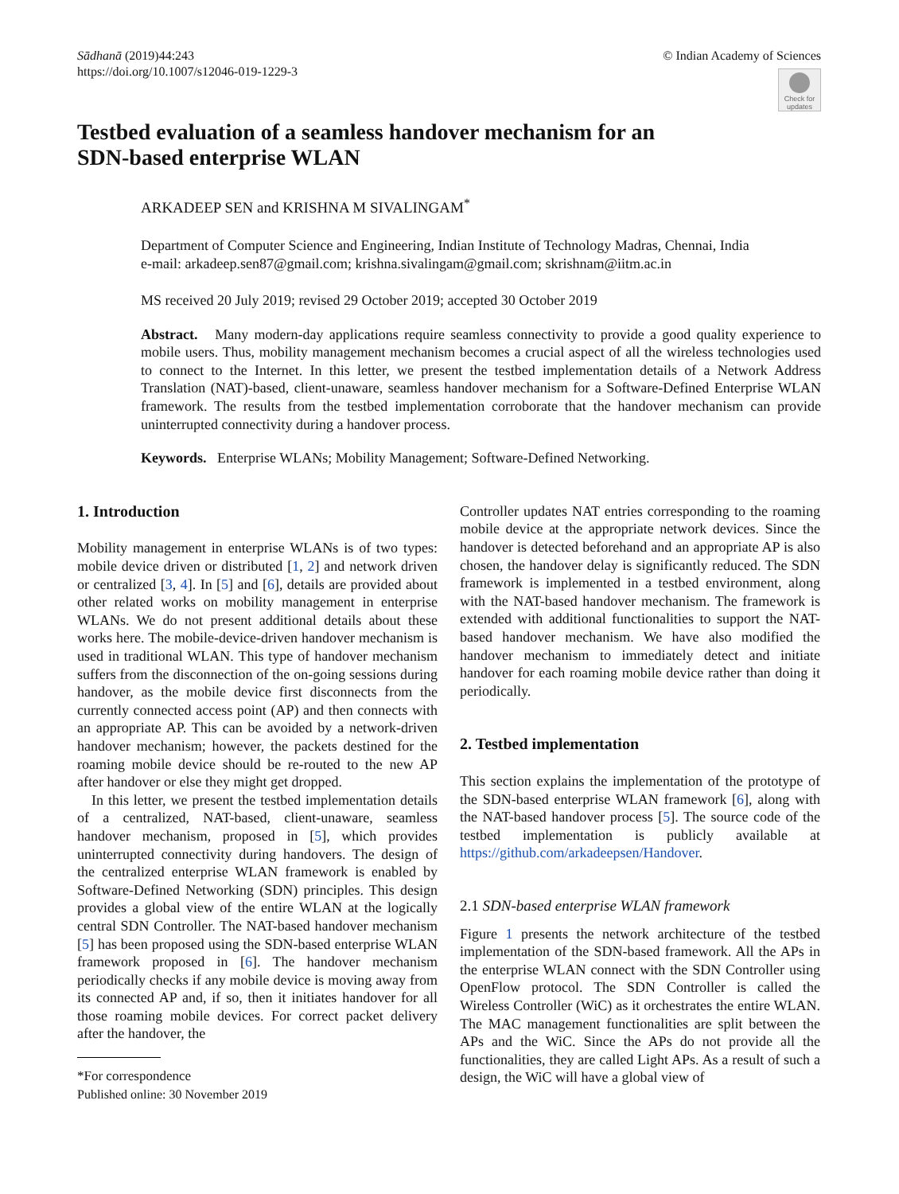Sādhanā (2019)44:243
https://doi.org/10.1007/s12046-019-1229-3
© Indian Academy of Sciences
Check for updates
Testbed evaluation of a seamless handover mechanism for an
SDN-based enterprise WLAN
ARKADEEP SEN and KRISHNA M SIVALINGAM<sup>*</sup>
Department of Computer Science and Engineering, Indian Institute of Technology Madras, Chennai, India
e-mail: arkadeep.sen87@gmail.com; krishna.sivalingam@gmail.com; skrishnam@iitm.ac.in
MS received 20 July 2019; revised 29 October 2019; accepted 30 October 2019
Abstract. Many modern-day applications require seamless connectivity to provide a good quality experience to mobile users. Thus, mobility management mechanism becomes a crucial aspect of all the wireless technologies used to connect to the Internet. In this letter, we present the testbed implementation details of a Network Address Translation (NAT)-based, client-unaware, seamless handover mechanism for a Software-Defined Enterprise WLAN framework. The results from the testbed implementation corroborate that the handover mechanism can provide uninterrupted connectivity during a handover process.
Keywords. Enterprise WLANs; Mobility Management; Software-Defined Networking.
1. Introduction
Mobility management in enterprise WLANs is of two types: mobile device driven or distributed [1, 2] and network driven or centralized [3, 4]. In [5] and [6], details are provided about other related works on mobility management in enterprise WLANs. We do not present additional details about these works here. The mobile-device-driven handover mechanism is used in traditional WLAN. This type of handover mechanism suffers from the disconnection of the on-going sessions during handover, as the mobile device first disconnects from the currently connected access point (AP) and then connects with an appropriate AP. This can be avoided by a network-driven handover mechanism; however, the packets destined for the roaming mobile device should be re-routed to the new AP after handover or else they might get dropped.
In this letter, we present the testbed implementation details of a centralized, NAT-based, client-unaware, seamless handover mechanism, proposed in [5], which provides uninterrupted connectivity during handovers. The design of the centralized enterprise WLAN framework is enabled by Software-Defined Networking (SDN) principles. This design provides a global view of the entire WLAN at the logically central SDN Controller. The NAT-based handover mechanism [5] has been proposed using the SDN-based enterprise WLAN framework proposed in [6]. The handover mechanism periodically checks if any mobile device is moving away from its connected AP and, if so, then it initiates handover for all those roaming mobile devices. For correct packet delivery after the handover, the
*For correspondence
Published online: 30 November 2019
Controller updates NAT entries corresponding to the roaming mobile device at the appropriate network devices. Since the handover is detected beforehand and an appropriate AP is also chosen, the handover delay is significantly reduced. The SDN framework is implemented in a testbed environment, along with the NAT-based handover mechanism. The framework is extended with additional functionalities to support the NAT-based handover mechanism. We have also modified the handover mechanism to immediately detect and initiate handover for each roaming mobile device rather than doing it periodically.
2. Testbed implementation
This section explains the implementation of the prototype of the SDN-based enterprise WLAN framework [6], along with the NAT-based handover process [5]. The source code of the testbed implementation is publicly available at https://github.com/arkadeepsen/Handover.
2.1 SDN-based enterprise WLAN framework
Figure 1 presents the network architecture of the testbed implementation of the SDN-based framework. All the APs in the enterprise WLAN connect with the SDN Controller using OpenFlow protocol. The SDN Controller is called the Wireless Controller (WiC) as it orchestrates the entire WLAN. The MAC management functionalities are split between the APs and the WiC. Since the APs do not provide all the functionalities, they are called Light APs. As a result of such a design, the WiC will have a global view of